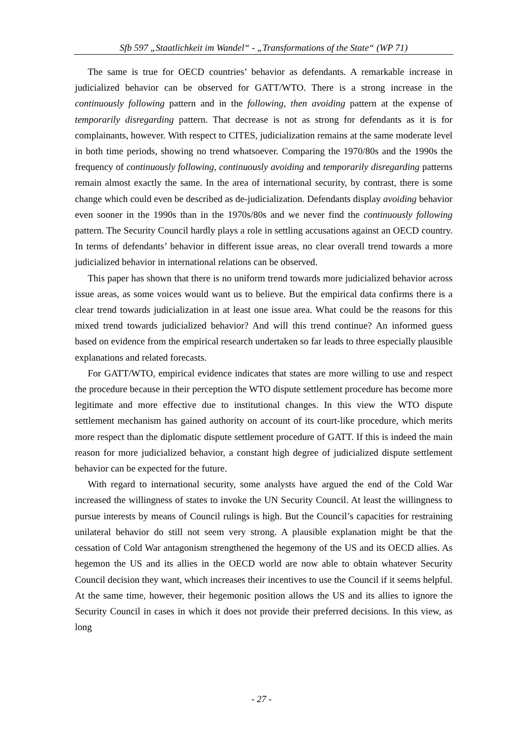Sfb 597 „Staatlichkeit im Wandel“ - „Transformations of the State“ (WP 71)
The same is true for OECD countries’ behavior as defendants. A remarkable increase in judicialized behavior can be observed for GATT/WTO. There is a strong increase in the continuously following pattern and in the following, then avoiding pattern at the expense of temporarily disregarding pattern. That decrease is not as strong for defendants as it is for complainants, however. With respect to CITES, judicialization remains at the same moderate level in both time periods, showing no trend whatsoever. Comparing the 1970/80s and the 1990s the frequency of continuously following, continuously avoiding and temporarily disregarding patterns remain almost exactly the same. In the area of international security, by contrast, there is some change which could even be described as de-judicialization. Defendants display avoiding behavior even sooner in the 1990s than in the 1970s/80s and we never find the continuously following pattern. The Security Council hardly plays a role in settling accusations against an OECD country. In terms of defendants’ behavior in different issue areas, no clear overall trend towards a more judicialized behavior in international relations can be observed.
This paper has shown that there is no uniform trend towards more judicialized behavior across issue areas, as some voices would want us to believe. But the empirical data confirms there is a clear trend towards judicialization in at least one issue area. What could be the reasons for this mixed trend towards judicialized behavior? And will this trend continue? An informed guess based on evidence from the empirical research undertaken so far leads to three especially plausible explanations and related forecasts.
For GATT/WTO, empirical evidence indicates that states are more willing to use and respect the procedure because in their perception the WTO dispute settlement procedure has become more legitimate and more effective due to institutional changes. In this view the WTO dispute settlement mechanism has gained authority on account of its court-like procedure, which merits more respect than the diplomatic dispute settlement procedure of GATT. If this is indeed the main reason for more judicialized behavior, a constant high degree of judicialized dispute settlement behavior can be expected for the future.
With regard to international security, some analysts have argued the end of the Cold War increased the willingness of states to invoke the UN Security Council. At least the willingness to pursue interests by means of Council rulings is high. But the Council’s capacities for restraining unilateral behavior do still not seem very strong. A plausible explanation might be that the cessation of Cold War antagonism strengthened the hegemony of the US and its OECD allies. As hegemon the US and its allies in the OECD world are now able to obtain whatever Security Council decision they want, which increases their incentives to use the Council if it seems helpful. At the same time, however, their hegemonic position allows the US and its allies to ignore the Security Council in cases in which it does not provide their preferred decisions. In this view, as long
- 27 -